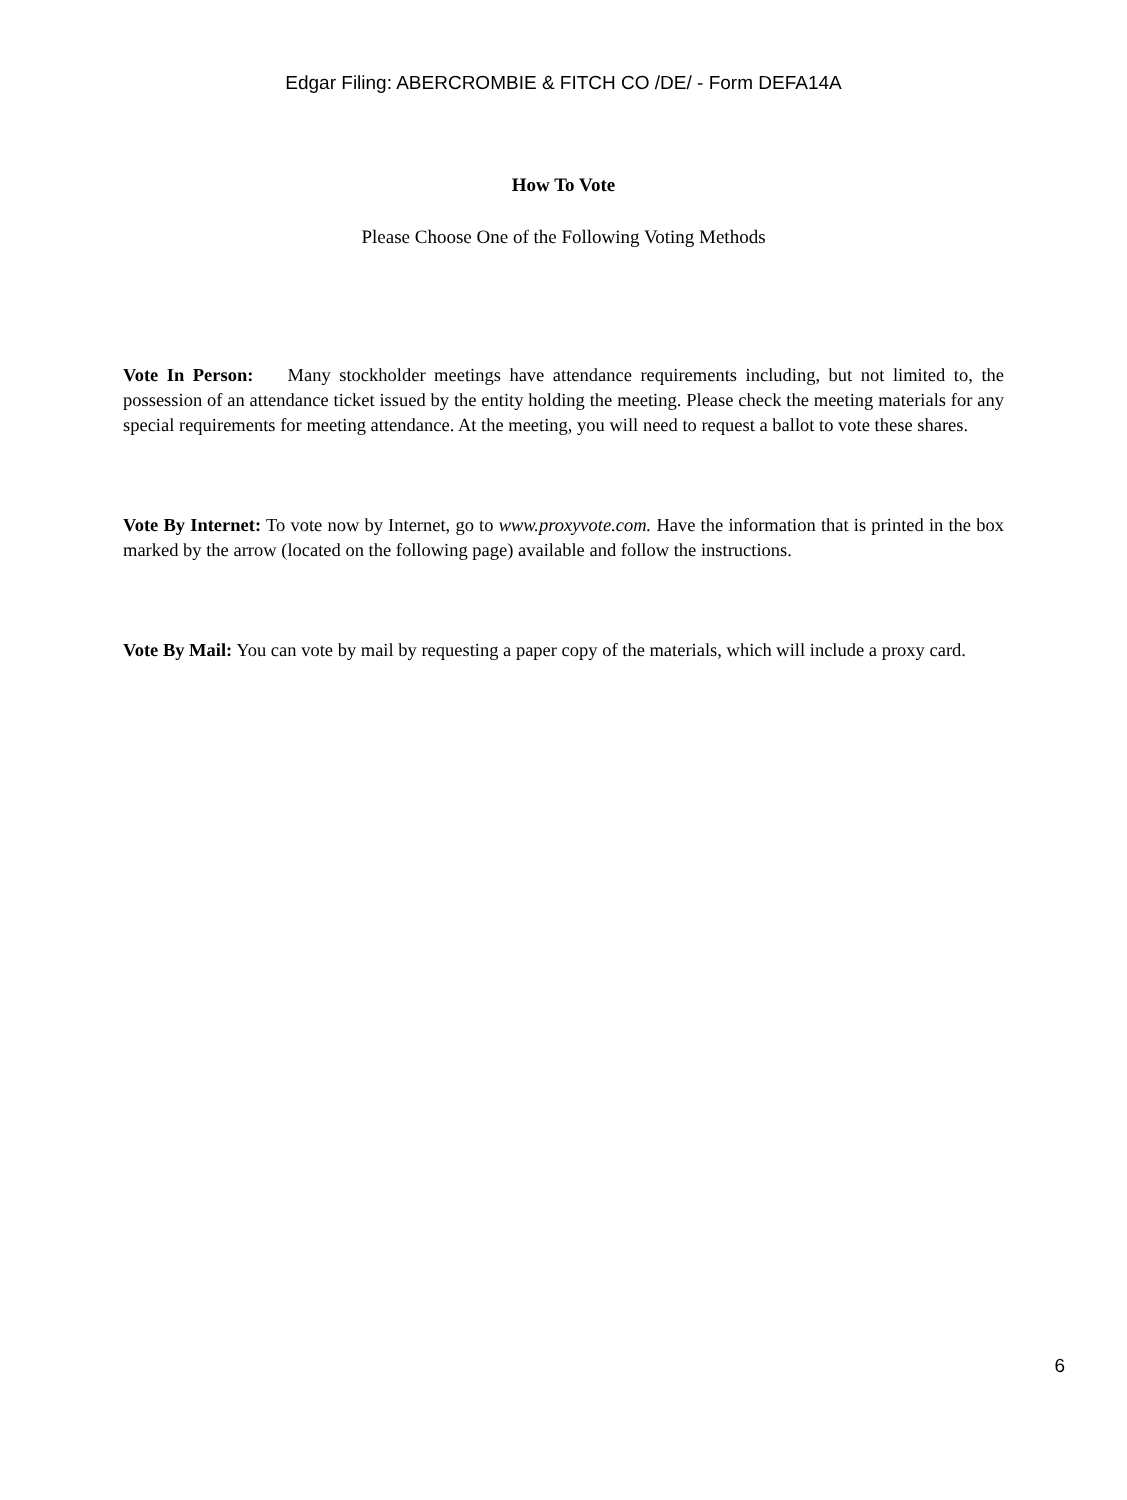Edgar Filing: ABERCROMBIE & FITCH CO /DE/ - Form DEFA14A
How To Vote
Please Choose One of the Following Voting Methods
Vote In Person: Many stockholder meetings have attendance requirements including, but not limited to, the possession of an attendance ticket issued by the entity holding the meeting. Please check the meeting materials for any special requirements for meeting attendance. At the meeting, you will need to request a ballot to vote these shares.
Vote By Internet: To vote now by Internet, go to www.proxyvote.com. Have the information that is printed in the box marked by the arrow (located on the following page) available and follow the instructions.
Vote By Mail: You can vote by mail by requesting a paper copy of the materials, which will include a proxy card.
6